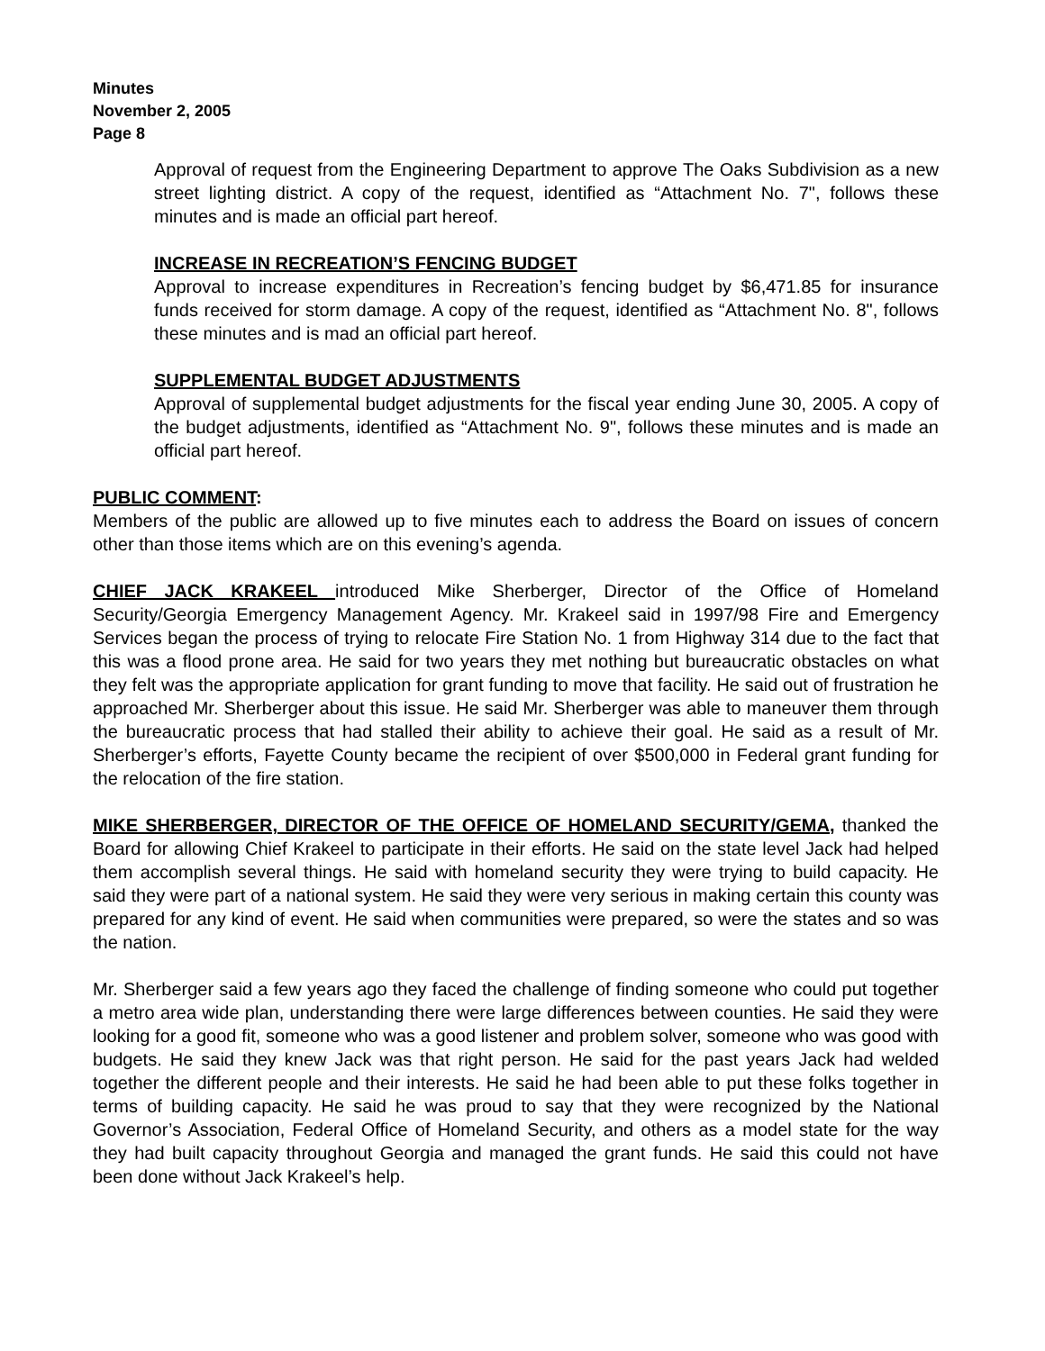Minutes
November 2, 2005
Page 8
Approval of request from the Engineering Department to approve The Oaks Subdivision as a new street lighting district. A copy of the request, identified as “Attachment No. 7", follows these minutes and is made an official part hereof.
INCREASE IN RECREATION’S FENCING BUDGET
Approval to increase expenditures in Recreation’s fencing budget by $6,471.85 for insurance funds received for storm damage. A copy of the request, identified as “Attachment No. 8", follows these minutes and is mad an official part hereof.
SUPPLEMENTAL BUDGET ADJUSTMENTS
Approval of supplemental budget adjustments for the fiscal year ending June 30, 2005. A copy of the budget adjustments, identified as “Attachment No. 9", follows these minutes and is made an official part hereof.
PUBLIC COMMENT:
Members of the public are allowed up to five minutes each to address the Board on issues of concern other than those items which are on this evening’s agenda.
CHIEF JACK KRAKEEL introduced Mike Sherberger, Director of the Office of Homeland Security/Georgia Emergency Management Agency. Mr. Krakeel said in 1997/98 Fire and Emergency Services began the process of trying to relocate Fire Station No. 1 from Highway 314 due to the fact that this was a flood prone area. He said for two years they met nothing but bureaucratic obstacles on what they felt was the appropriate application for grant funding to move that facility. He said out of frustration he approached Mr. Sherberger about this issue. He said Mr. Sherberger was able to maneuver them through the bureaucratic process that had stalled their ability to achieve their goal. He said as a result of Mr. Sherberger’s efforts, Fayette County became the recipient of over $500,000 in Federal grant funding for the relocation of the fire station.
MIKE SHERBERGER, DIRECTOR OF THE OFFICE OF HOMELAND SECURITY/GEMA, thanked the Board for allowing Chief Krakeel to participate in their efforts. He said on the state level Jack had helped them accomplish several things. He said with homeland security they were trying to build capacity. He said they were part of a national system. He said they were very serious in making certain this county was prepared for any kind of event. He said when communities were prepared, so were the states and so was the nation.
Mr. Sherberger said a few years ago they faced the challenge of finding someone who could put together a metro area wide plan, understanding there were large differences between counties. He said they were looking for a good fit, someone who was a good listener and problem solver, someone who was good with budgets. He said they knew Jack was that right person. He said for the past years Jack had welded together the different people and their interests. He said he had been able to put these folks together in terms of building capacity. He said he was proud to say that they were recognized by the National Governor’s Association, Federal Office of Homeland Security, and others as a model state for the way they had built capacity throughout Georgia and managed the grant funds. He said this could not have been done without Jack Krakeel’s help.